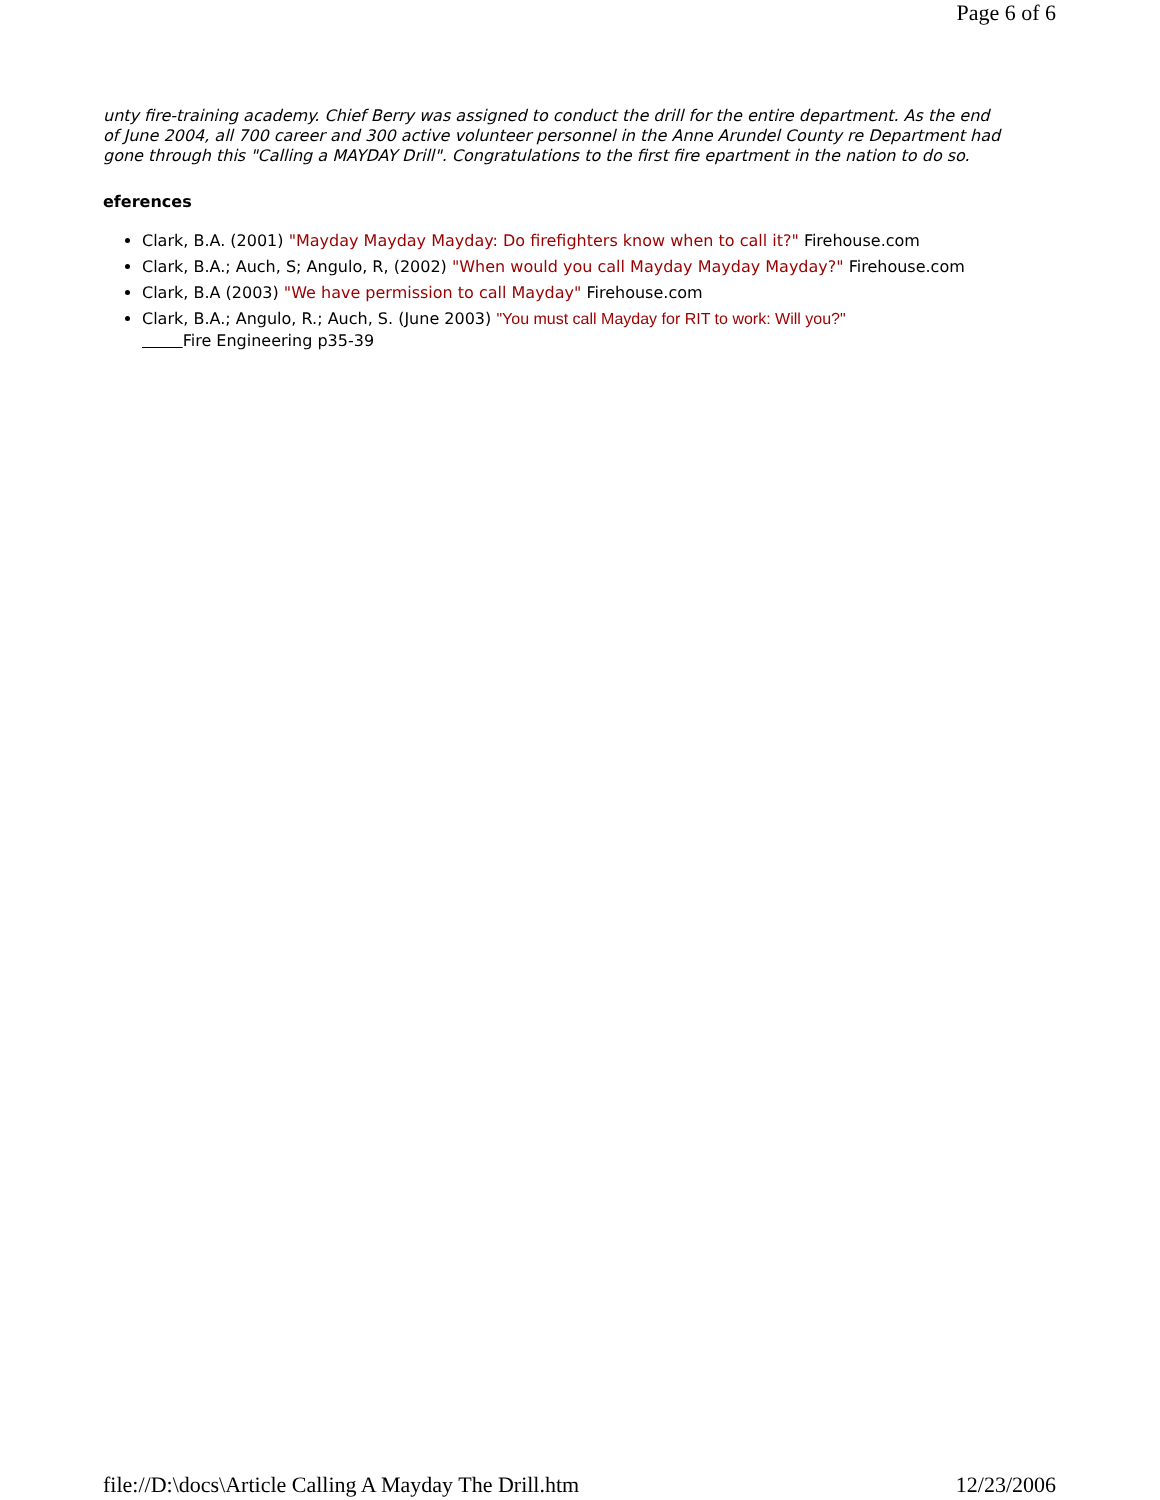Page 6 of 6
unty fire-training academy. Chief Berry was assigned to conduct the drill for the entire department. As the end of June 2004, all 700 career and 300 active volunteer personnel in the Anne Arundel County re Department had gone through this "Calling a MAYDAY Drill". Congratulations to the first fire epartment in the nation to do so.
eferences
Clark, B.A. (2001) "Mayday Mayday Mayday: Do firefighters know when to call it?" Firehouse.com
Clark, B.A.; Auch, S; Angulo, R, (2002) "When would you call Mayday Mayday Mayday?" Firehouse.com
Clark, B.A (2003) "We have permission to call Mayday" Firehouse.com
Clark, B.A.; Angulo, R.; Auch, S. (June 2003) "You must call Mayday for RIT to work: Will you?"
Fire Engineering p35-39
file://D:\docs\Article Calling A Mayday The Drill.htm
12/23/2006